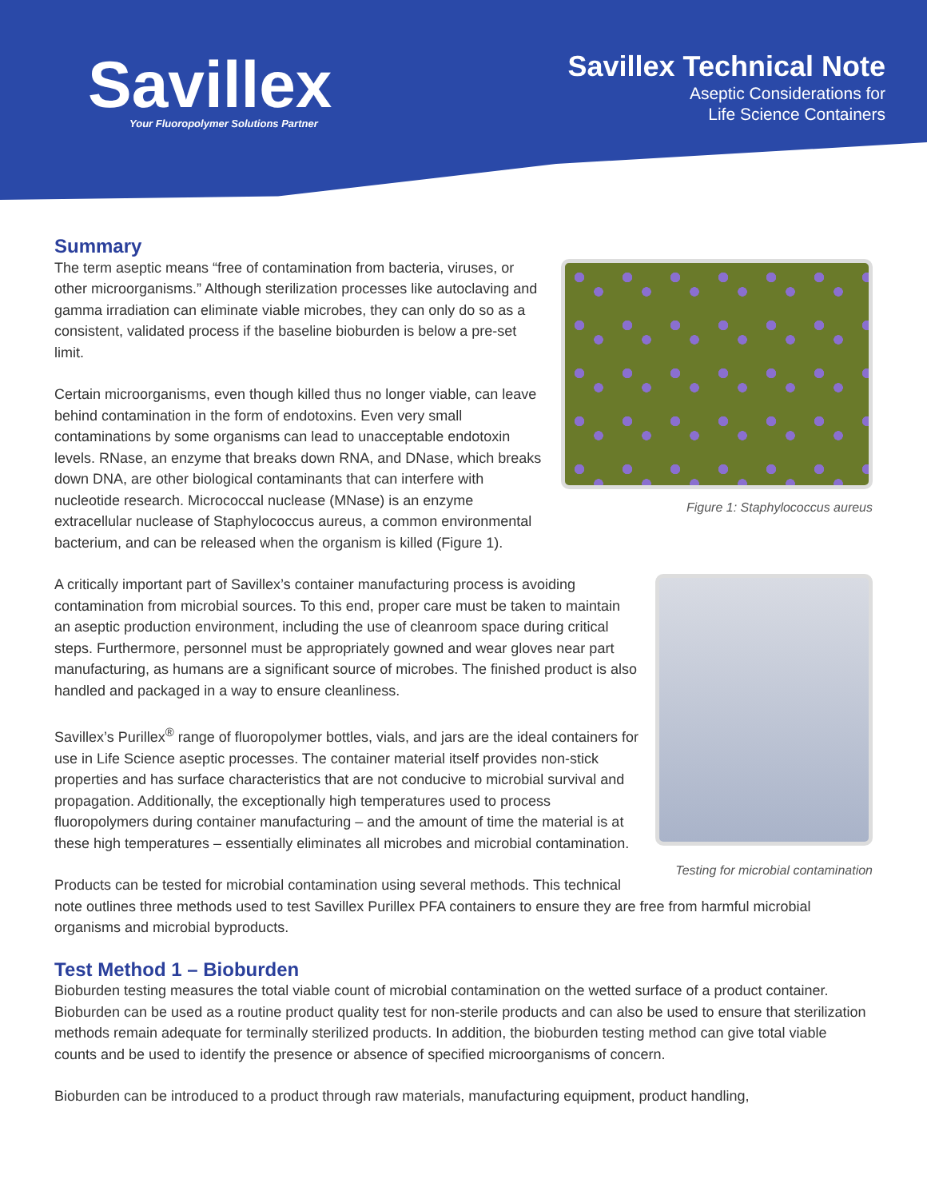Savillex
Your Fluoropolymer Solutions Partner
Savillex Technical Note
Aseptic Considerations for
Life Science Containers
Summary
Figure 1: Staphylococcus aureus
The term aseptic means “free of contamination from bacteria, viruses, or other microorganisms.” Although sterilization processes like autoclaving and gamma irradiation can eliminate viable microbes, they can only do so as a consistent, validated process if the baseline bioburden is below a pre-set limit.
Certain microorganisms, even though killed thus no longer viable, can leave behind contamination in the form of endotoxins. Even very small contaminations by some organisms can lead to unacceptable endotoxin levels. RNase, an enzyme that breaks down RNA, and DNase, which breaks down DNA, are other biological contaminants that can interfere with nucleotide research. Micrococcal nuclease (MNase) is an enzyme extracellular nuclease of Staphylococcus aureus, a common environmental bacterium, and can be released when the organism is killed (Figure 1).
Testing for microbial contamination
A critically important part of Savillex’s container manufacturing process is avoiding contamination from microbial sources. To this end, proper care must be taken to maintain an aseptic production environment, including the use of cleanroom space during critical steps. Furthermore, personnel must be appropriately gowned and wear gloves near part manufacturing, as humans are a significant source of microbes. The finished product is also handled and packaged in a way to ensure cleanliness.
Savillex’s Purillex<sup>®</sup> range of fluoropolymer bottles, vials, and jars are the ideal containers for use in Life Science aseptic processes. The container material itself provides non-stick properties and has surface characteristics that are not conducive to microbial survival and propagation. Additionally, the exceptionally high temperatures used to process fluoropolymers during container manufacturing – and the amount of time the material is at these high temperatures – essentially eliminates all microbes and microbial contamination.
Products can be tested for microbial contamination using several methods. This technical note outlines three methods used to test Savillex Purillex PFA containers to ensure they are free from harmful microbial organisms and microbial byproducts.
Test Method 1 – Bioburden
Bioburden testing measures the total viable count of microbial contamination on the wetted surface of a product container. Bioburden can be used as a routine product quality test for non-sterile products and can also be used to ensure that sterilization methods remain adequate for terminally sterilized products. In addition, the bioburden testing method can give total viable counts and be used to identify the presence or absence of specified microorganisms of concern.
Bioburden can be introduced to a product through raw materials, manufacturing equipment, product handling,